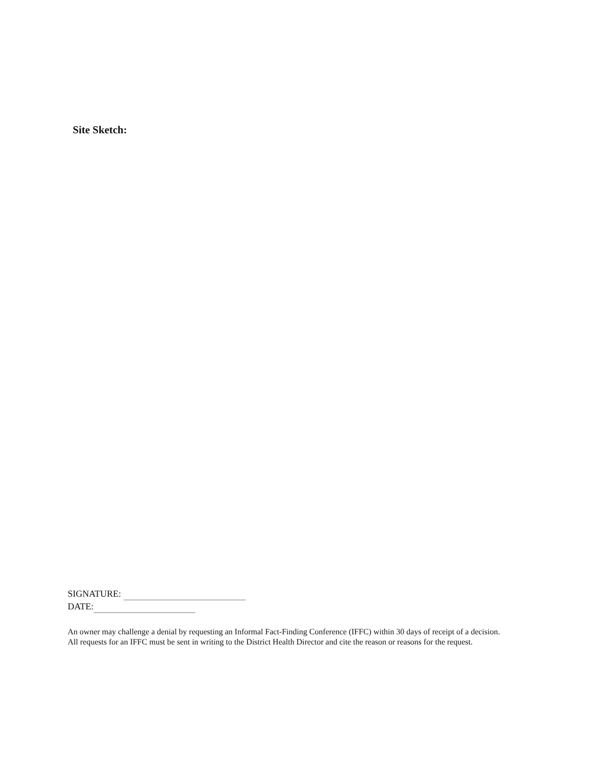Site Sketch:
SIGNATURE:
DATE:
An owner may challenge a denial by requesting an Informal Fact-Finding Conference (IFFC) within 30 days of receipt of a decision. All requests for an IFFC must be sent in writing to the District Health Director and cite the reason or reasons for the request.